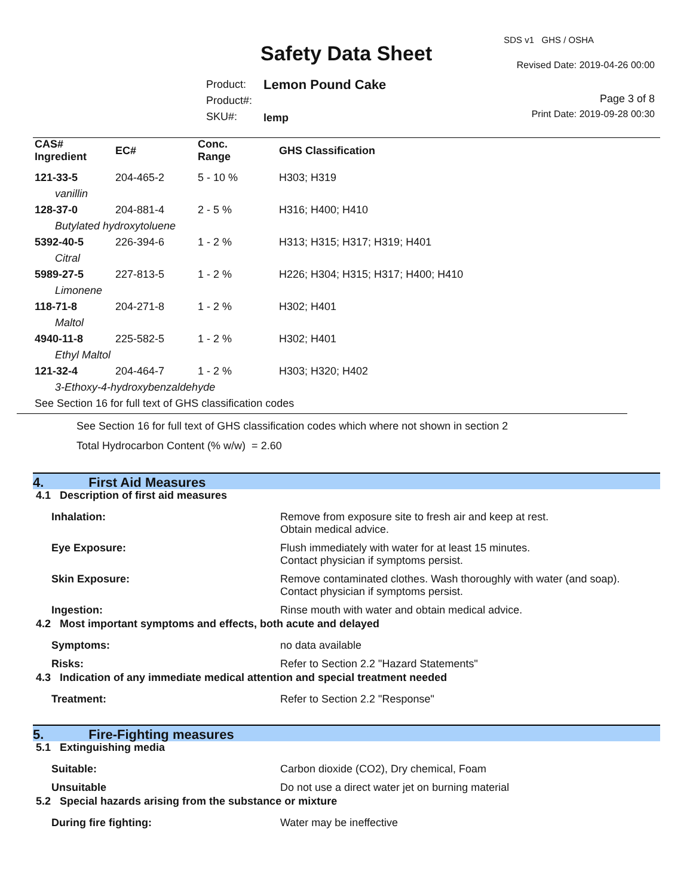SDS v1 GHS / OSHA
Safety Data Sheet Revised Date: 2019-04-26 00:00
Product:
Product#:
SKU#:
Lemon Pound Cake
lemp
Page 3 of 8
Print Date: 2019-09-28 00:30
| CAS# Ingredient | EC# | Conc. Range | GHS Classification |
| --- | --- | --- | --- |
| 121-33-5 | 204-465-2 | 5 - 10 % | H303; H319 |
| vanillin | | | |
| 128-37-0 | 204-881-4 | 2 - 5 % | H316; H400; H410 |
| Butylated hydroxytoluene | | | |
| 5392-40-5 | 226-394-6 | 1 - 2 % | H313; H315; H317; H319; H401 |
| Citral | | | |
| 5989-27-5 | 227-813-5 | 1 - 2 % | H226; H304; H315; H317; H400; H410 |
| Limonene | | | |
| 118-71-8 | 204-271-8 | 1 - 2 % | H302; H401 |
| Maltol | | | |
| 4940-11-8 | 225-582-5 | 1 - 2 % | H302; H401 |
| Ethyl Maltol | | | |
| 121-32-4 | 204-464-7 | 1 - 2 % | H303; H320; H402 |
| 3-Ethoxy-4-hydroxybenzaldehyde | | | |
| See Section 16 for full text of GHS classification codes | | | |
See Section 16 for full text of GHS classification codes which where not shown in section 2
Total Hydrocarbon Content (% w/w) = 2.60
4. First Aid Measures
4.1 Description of first aid measures
| Inhalation: | Remove from exposure site to fresh air and keep at rest. Obtain medical advice. |
| Eye Exposure: | Flush immediately with water for at least 15 minutes. Contact physician if symptoms persist. |
| Skin Exposure: | Remove contaminated clothes. Wash thoroughly with water (and soap). Contact physician if symptoms persist. |
| Ingestion: | Rinse mouth with water and obtain medical advice. |
4.2 Most important symptoms and effects, both acute and delayed
| Symptoms: | no data available |
| Risks: | Refer to Section 2.2 "Hazard Statements" |
4.3 Indication of any immediate medical attention and special treatment needed
| Treatment: | Refer to Section 2.2 "Response" |
5. Fire-Fighting measures
5.1 Extinguishing media
| Suitable: | Carbon dioxide (CO2), Dry chemical, Foam |
| Unsuitable | Do not use a direct water jet on burning material |
5.2 Special hazards arising from the substance or mixture
| During fire fighting: | Water may be ineffective |